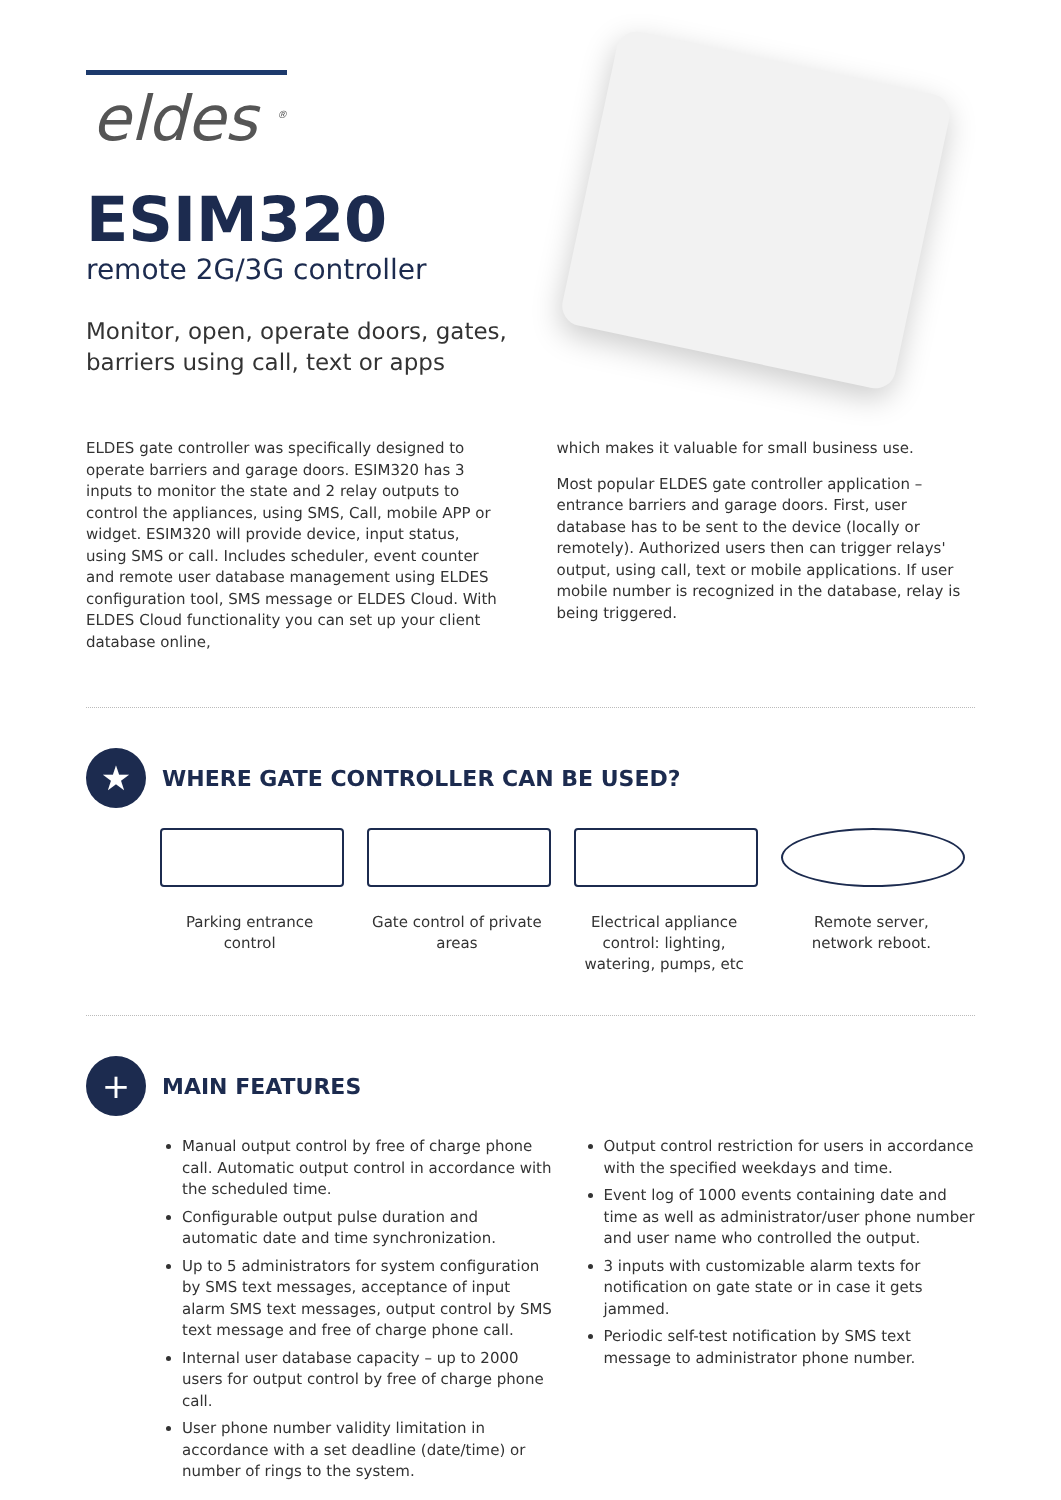eldes <sup>®</sup>
ESIM320
remote 2G/3G controller
Monitor, open, operate doors, gates, barriers using call, text or apps
ELDES gate controller was specifically designed to operate barriers and garage doors. ESIM320 has 3 inputs to monitor the state and 2 relay outputs to control the appliances, using SMS, Call, mobile APP or widget. ESIM320 will provide device, input status, using SMS or call. Includes scheduler, event counter and remote user database management using ELDES configuration tool, SMS message or ELDES Cloud. With ELDES Cloud functionality you can set up your client database online,
which makes it valuable for small business use.
Most popular ELDES gate controller application – entrance barriers and garage doors. First, user database has to be sent to the device (locally or remotely). Authorized users then can trigger relays' output, using call, text or mobile applications. If user mobile number is recognized in the database, relay is being triggered.
★
WHERE GATE CONTROLLER CAN BE USED?
Parking entrance control
Gate control of private areas
Electrical appliance control: lighting, watering, pumps, etc
Remote server, network reboot.
+
MAIN FEATURES
Manual output control by free of charge phone call. Automatic output control in accordance with the scheduled time.
Configurable output pulse duration and automatic date and time synchronization.
Up to 5 administrators for system configuration by SMS text messages, acceptance of input alarm SMS text messages, output control by SMS text message and free of charge phone call.
Internal user database capacity – up to 2000 users for output control by free of charge phone call.
User phone number validity limitation in accordance with a set deadline (date/time) or number of rings to the system.
Output control restriction for users in accordance with the specified weekdays and time.
Event log of 1000 events containing date and time as well as administrator/user phone number and user name who controlled the output.
3 inputs with customizable alarm texts for notification on gate state or in case it gets jammed.
Periodic self-test notification by SMS text message to administrator phone number.